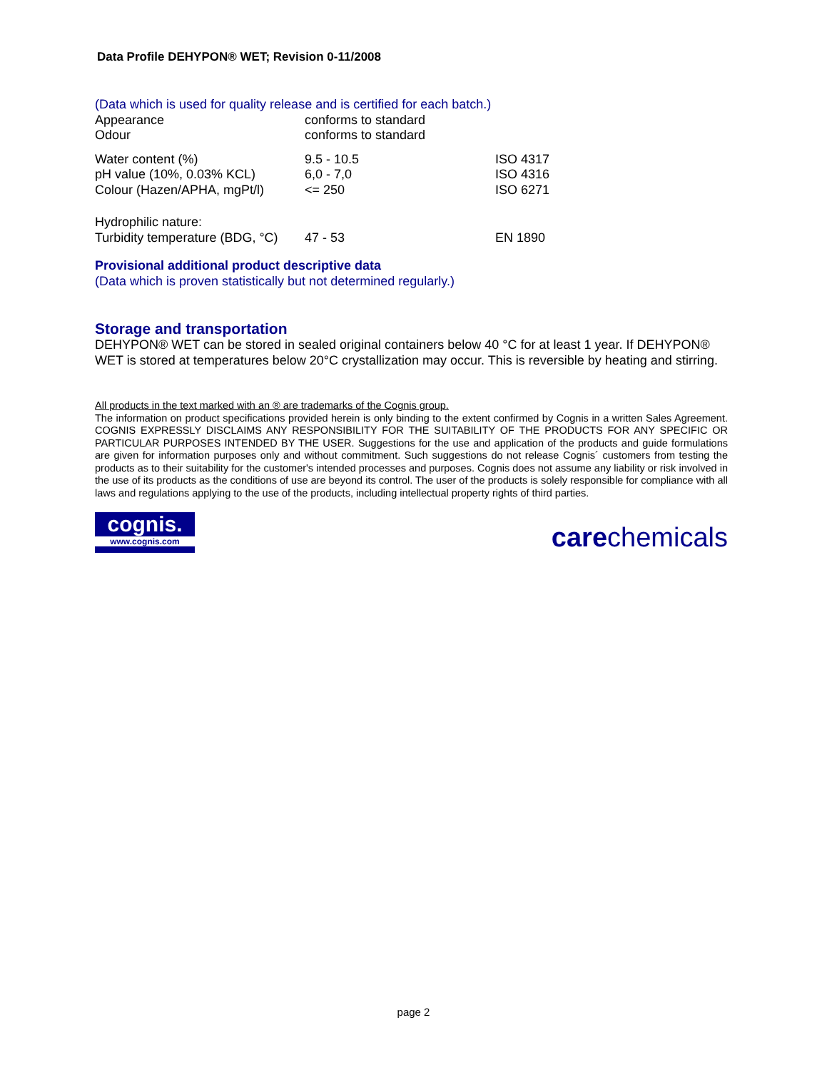Data Profile DEHYPON® WET; Revision 0-11/2008
(Data which is used for quality release and is certified for each batch.)
| Appearance | conforms to standard | |
| Odour | conforms to standard | |
| Water content (%) | 9.5 - 10.5 | ISO 4317 |
| pH value (10%, 0.03% KCL) | 6,0 - 7,0 | ISO 4316 |
| Colour (Hazen/APHA, mgPt/l) | <= 250 | ISO 6271 |
| Hydrophilic nature: | | |
| Turbidity temperature (BDG, °C) | 47 - 53 | EN 1890 |
Provisional additional product descriptive data
(Data which is proven statistically but not determined regularly.)
Storage and transportation
DEHYPON® WET can be stored in sealed original containers below 40 °C for at least 1 year. If DEHYPON® WET is stored at temperatures below 20°C crystallization may occur. This is reversible by heating and stirring.
All products in the text marked with an ® are trademarks of the Cognis group.
The information on product specifications provided herein is only binding to the extent confirmed by Cognis in a written Sales Agreement. COGNIS EXPRESSLY DISCLAIMS ANY RESPONSIBILITY FOR THE SUITABILITY OF THE PRODUCTS FOR ANY SPECIFIC OR PARTICULAR PURPOSES INTENDED BY THE USER. Suggestions for the use and application of the products and guide formulations are given for information purposes only and without commitment. Such suggestions do not release Cognis´ customers from testing the products as to their suitability for the customer's intended processes and purposes. Cognis does not assume any liability or risk involved in the use of its products as the conditions of use are beyond its control. The user of the products is solely responsible for compliance with all laws and regulations applying to the use of the products, including intellectual property rights of third parties.
cognis.
www.cognis.com
carechemicals
page 2